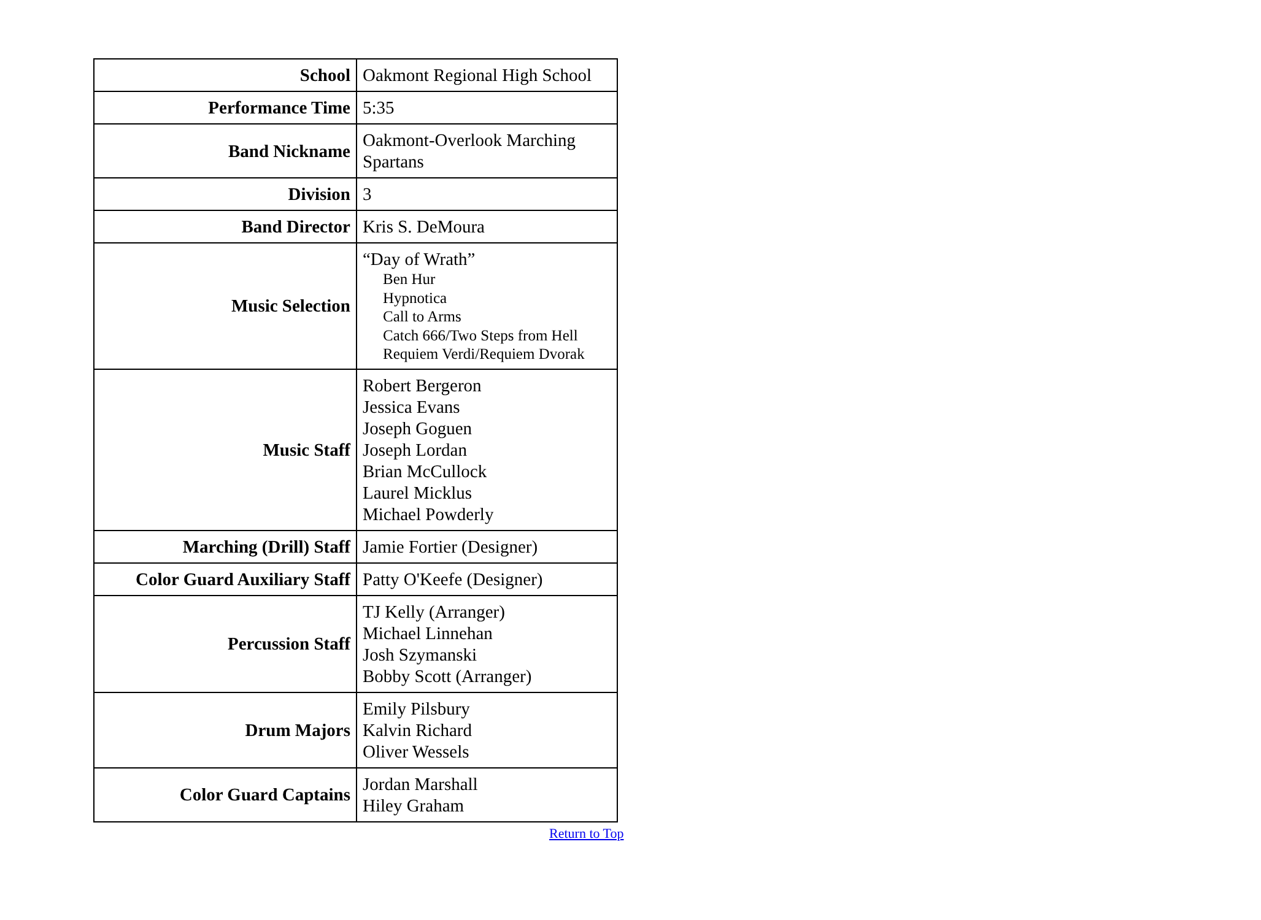| School | Oakmont Regional High School |
| Performance Time | 5:35 |
| Band Nickname | Oakmont-Overlook Marching Spartans |
| Division | 3 |
| Band Director | Kris S. DeMoura |
| Music Selection | “Day of Wrath” Ben Hur Hypnotica Call to Arms Catch 666/Two Steps from Hell Requiem Verdi/Requiem Dvorak |
| Music Staff | Robert Bergeron Jessica Evans Joseph Goguen Joseph Lordan Brian McCullock Laurel Micklus Michael Powderly |
| Marching (Drill) Staff | Jamie Fortier (Designer) |
| Color Guard Auxiliary Staff | Patty O'Keefe (Designer) |
| Percussion Staff | TJ Kelly (Arranger) Michael Linnehan Josh Szymanski Bobby Scott (Arranger) |
| Drum Majors | Emily Pilsbury Kalvin Richard Oliver Wessels |
| Color Guard Captains | Jordan Marshall Hiley Graham |
Return to Top